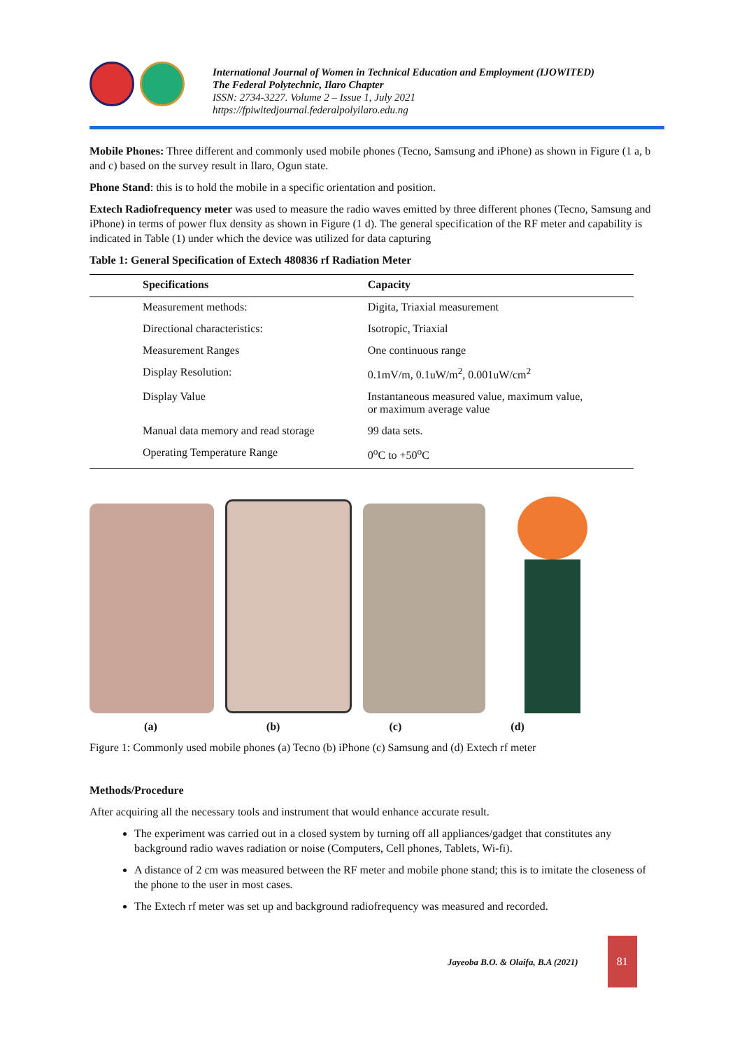International Journal of Women in Technical Education and Employment (IJOWITED)
The Federal Polytechnic, Ilaro Chapter
ISSN: 2734-3227. Volume 2 – Issue 1, July 2021
https://fpiwitedjournal.federalpolyilaro.edu.ng
Mobile Phones: Three different and commonly used mobile phones (Tecno, Samsung and iPhone) as shown in Figure (1 a, b and c) based on the survey result in Ilaro, Ogun state.
Phone Stand: this is to hold the mobile in a specific orientation and position.
Extech Radiofrequency meter was used to measure the radio waves emitted by three different phones (Tecno, Samsung and iPhone) in terms of power flux density as shown in Figure (1 d). The general specification of the RF meter and capability is indicated in Table (1) under which the device was utilized for data capturing
Table 1: General Specification of Extech 480836 rf Radiation Meter
| Specifications | Capacity |
| --- | --- |
| Measurement methods: | Digita, Triaxial measurement |
| Directional characteristics: | Isotropic, Triaxial |
| Measurement Ranges | One continuous range |
| Display Resolution: | 0.1mV/m, 0.1uW/m<sup>2</sup>, 0.001uW/cm<sup>2</sup> |
| Display Value | Instantaneous measured value, maximum value, or maximum average value |
| Manual data memory and read storage | 99 data sets. |
| Operating Temperature Range | 0<sup>o</sup>C to +50<sup>o</sup>C |
(a) (b) (c) (d)
Figure 1: Commonly used mobile phones (a) Tecno (b) iPhone (c) Samsung and (d) Extech rf meter
Methods/Procedure
After acquiring all the necessary tools and instrument that would enhance accurate result.
The experiment was carried out in a closed system by turning off all appliances/gadget that constitutes any background radio waves radiation or noise (Computers, Cell phones, Tablets, Wi-fi).
A distance of 2 cm was measured between the RF meter and mobile phone stand; this is to imitate the closeness of the phone to the user in most cases.
The Extech rf meter was set up and background radiofrequency was measured and recorded.
Jayeoba B.O. & Olaifa, B.A (2021)
81